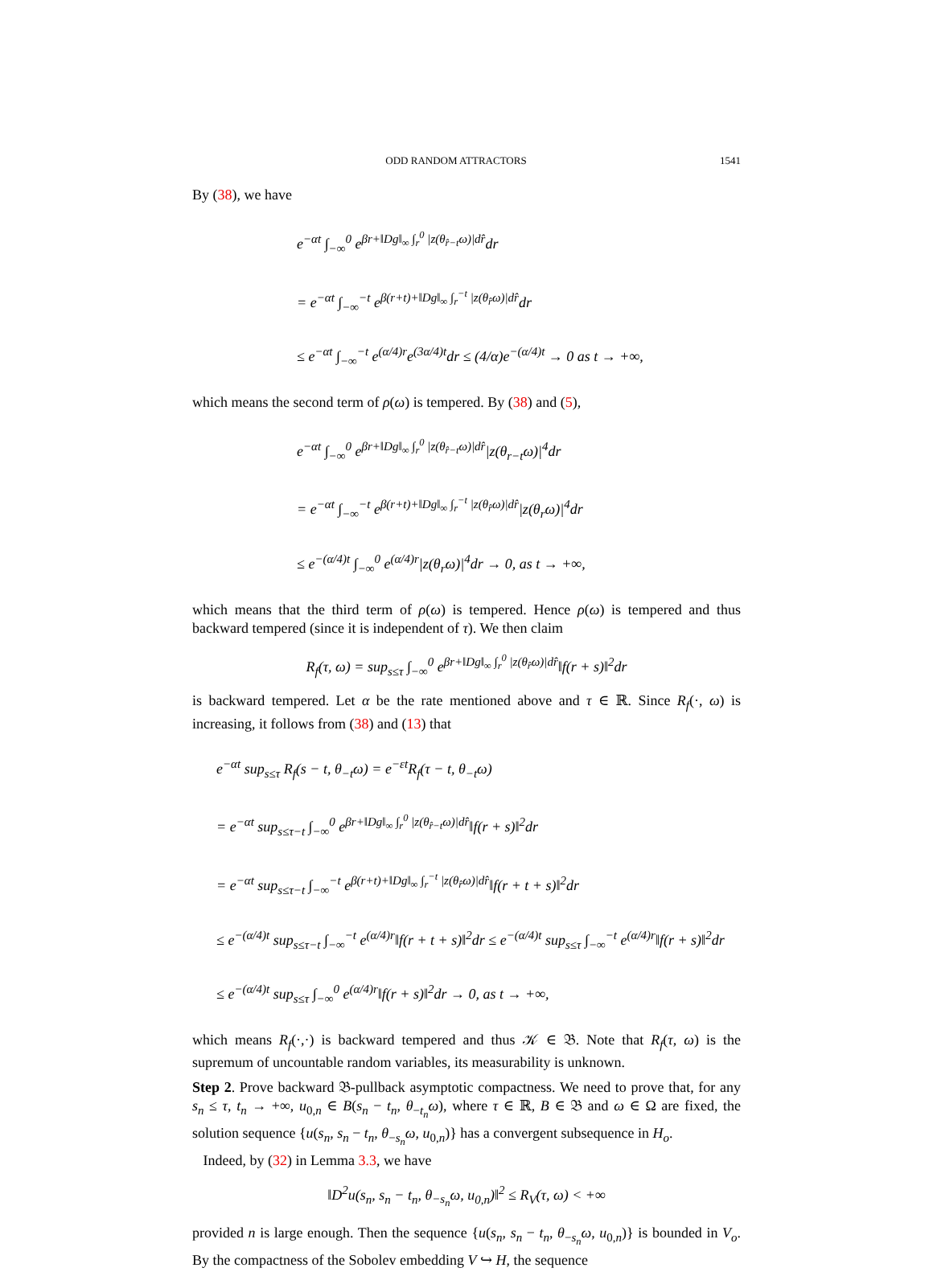ODD RANDOM ATTRACTORS 1541
By (38), we have
e<sup>−αt</sup> ∫<sub>−∞</sub><sup>0</sup> e<sup>βr+‖Dg‖<sub>∞</sub> ∫<sub>r</sub><sup>0</sup> |z(θ<sub>r̂−t</sub>ω)|dr̂</sup>dr
= e<sup>−αt</sup> ∫<sub>−∞</sub><sup>−t</sup> e<sup>β(r+t)+‖Dg‖<sub>∞</sub> ∫<sub>r</sub><sup>−t</sup> |z(θ<sub>r̂</sub>ω)|dr̂</sup>dr
≤ e<sup>−αt</sup> ∫<sub>−∞</sub><sup>−t</sup> e<sup>(α/4)r</sup>e<sup>(3α/4)t</sup>dr ≤ (4/α)e<sup>−(α/4)t</sup> → 0 as t → +∞,
which means the second term of ρ(ω) is tempered. By (38) and (5),
e<sup>−αt</sup> ∫<sub>−∞</sub><sup>0</sup> e<sup>βr+‖Dg‖<sub>∞</sub> ∫<sub>r</sub><sup>0</sup> |z(θ<sub>r̂−t</sub>ω)|dr̂</sup>|z(θ<sub>r−t</sub>ω)|<sup>4</sup>dr
= e<sup>−αt</sup> ∫<sub>−∞</sub><sup>−t</sup> e<sup>β(r+t)+‖Dg‖<sub>∞</sub> ∫<sub>r</sub><sup>−t</sup> |z(θ<sub>r̂</sub>ω)|dr̂</sup>|z(θ<sub>r</sub>ω)|<sup>4</sup>dr
≤ e<sup>−(α/4)t</sup> ∫<sub>−∞</sub><sup>0</sup> e<sup>(α/4)r</sup>|z(θ<sub>r</sub>ω)|<sup>4</sup>dr → 0, as t → +∞,
which means that the third term of ρ(ω) is tempered. Hence ρ(ω) is tempered and thus backward tempered (since it is independent of τ). We then claim
R<sub>f</sub>(τ, ω) = sup<sub>s≤τ</sub> ∫<sub>−∞</sub><sup>0</sup> e<sup>βr+‖Dg‖<sub>∞</sub> ∫<sub>r</sub><sup>0</sup> |z(θ<sub>r̂</sub>ω)|dr̂</sup>‖f(r + s)‖<sup>2</sup>dr
is backward tempered. Let α be the rate mentioned above and τ ∈ ℝ. Since R<sub>f</sub>(·, ω) is increasing, it follows from (38) and (13) that
e<sup>−αt</sup> sup<sub>s≤τ</sub> R<sub>f</sub>(s − t, θ<sub>−t</sub>ω) = e<sup>−εt</sup>R<sub>f</sub>(τ − t, θ<sub>−t</sub>ω)
= e<sup>−αt</sup> sup<sub>s≤τ−t</sub> ∫<sub>−∞</sub><sup>0</sup> e<sup>βr+‖Dg‖<sub>∞</sub> ∫<sub>r</sub><sup>0</sup> |z(θ<sub>r̂−t</sub>ω)|dr̂</sup>‖f(r + s)‖<sup>2</sup>dr
= e<sup>−αt</sup> sup<sub>s≤τ−t</sub> ∫<sub>−∞</sub><sup>−t</sup> e<sup>β(r+t)+‖Dg‖<sub>∞</sub> ∫<sub>r</sub><sup>−t</sup> |z(θ<sub>r̂</sub>ω)|dr̂</sup>‖f(r + t + s)‖<sup>2</sup>dr
≤ e<sup>−(α/4)t</sup> sup<sub>s≤τ−t</sub> ∫<sub>−∞</sub><sup>−t</sup> e<sup>(α/4)r</sup>‖f(r + t + s)‖<sup>2</sup>dr ≤ e<sup>−(α/4)t</sup> sup<sub>s≤τ</sub> ∫<sub>−∞</sub><sup>−t</sup> e<sup>(α/4)r</sup>‖f(r + s)‖<sup>2</sup>dr
≤ e<sup>−(α/4)t</sup> sup<sub>s≤τ</sub> ∫<sub>−∞</sub><sup>0</sup> e<sup>(α/4)r</sup>‖f(r + s)‖<sup>2</sup>dr → 0, as t → +∞,
which means R<sub>f</sub>(·,·) is backward tempered and thus 𝒦 ∈ 𝔅. Note that R<sub>f</sub>(τ, ω) is the supremum of uncountable random variables, its measurability is unknown.
Step 2. Prove backward 𝔅-pullback asymptotic compactness. We need to prove that, for any s<sub>n</sub> ≤ τ, t<sub>n</sub> → +∞, u<sub>0,n</sub> ∈ B(s<sub>n</sub> − t<sub>n</sub>, θ<sub>−t<sub>n</sub></sub>ω), where τ ∈ ℝ, B ∈ 𝔅 and ω ∈ Ω are fixed, the solution sequence {u(s<sub>n</sub>, s<sub>n</sub> − t<sub>n</sub>, θ<sub>−s<sub>n</sub></sub>ω, u<sub>0,n</sub>)} has a convergent subsequence in H<sub>o</sub>.
Indeed, by (32) in Lemma 3.3, we have
‖D<sup>2</sup>u(s<sub>n</sub>, s<sub>n</sub> − t<sub>n</sub>, θ<sub>−s<sub>n</sub></sub>ω, u<sub>0,n</sub>)‖<sup>2</sup> ≤ R<sub>V</sub>(τ, ω) < +∞
provided n is large enough. Then the sequence {u(s<sub>n</sub>, s<sub>n</sub> − t<sub>n</sub>, θ<sub>−s<sub>n</sub></sub>ω, u<sub>0,n</sub>)} is bounded in V<sub>o</sub>. By the compactness of the Sobolev embedding V ↪ H, the sequence